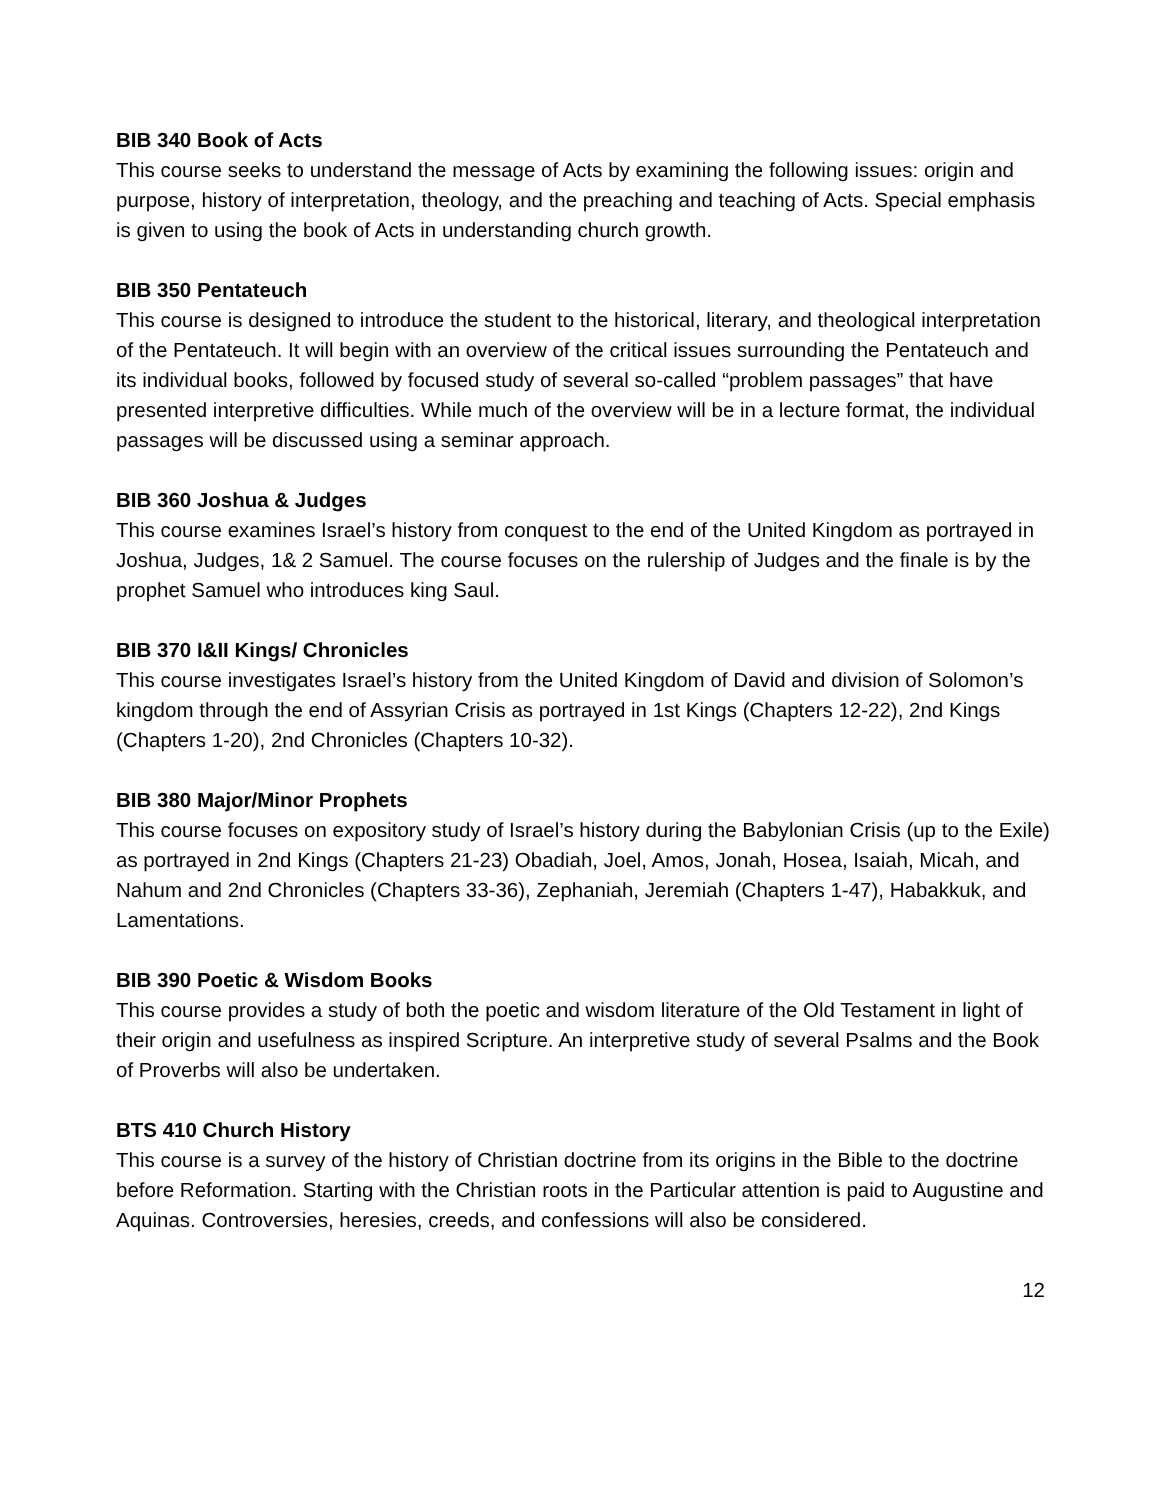BIB 340 Book of Acts
This course seeks to understand the message of Acts by examining the following issues: origin and purpose, history of interpretation, theology, and the preaching and teaching of Acts. Special emphasis is given to using the book of Acts in understanding church growth.
BIB 350 Pentateuch
This course is designed to introduce the student to the historical, literary, and theological interpretation of the Pentateuch. It will begin with an overview of the critical issues surrounding the Pentateuch and its individual books, followed by focused study of several so-called “problem passages” that have presented interpretive difficulties. While much of the overview will be in a lecture format, the individual passages will be discussed using a seminar approach.
BIB 360 Joshua & Judges
This course examines Israel’s history from conquest to the end of the United Kingdom as portrayed in Joshua, Judges, 1& 2 Samuel. The course focuses on the rulership of Judges and the finale is by the prophet Samuel who introduces king Saul.
BIB 370 I&II Kings/ Chronicles
This course investigates Israel’s history from the United Kingdom of David and division of Solomon’s kingdom through the end of Assyrian Crisis as portrayed in 1st Kings (Chapters 12-22), 2nd Kings (Chapters 1-20), 2nd Chronicles (Chapters 10-32).
BIB 380 Major/Minor Prophets
This course focuses on expository study of Israel’s history during the Babylonian Crisis (up to the Exile) as portrayed in 2nd Kings (Chapters 21-23) Obadiah, Joel, Amos, Jonah, Hosea, Isaiah, Micah, and Nahum and 2nd Chronicles (Chapters 33-36), Zephaniah, Jeremiah (Chapters 1-47), Habakkuk, and Lamentations.
BIB 390 Poetic & Wisdom Books
This course provides a study of both the poetic and wisdom literature of the Old Testament in light of their origin and usefulness as inspired Scripture. An interpretive study of several Psalms and the Book of Proverbs will also be undertaken.
BTS 410 Church History
This course is a survey of the history of Christian doctrine from its origins in the Bible to the doctrine before Reformation. Starting with the Christian roots in the Particular attention is paid to Augustine and Aquinas. Controversies, heresies, creeds, and confessions will also be considered.
12